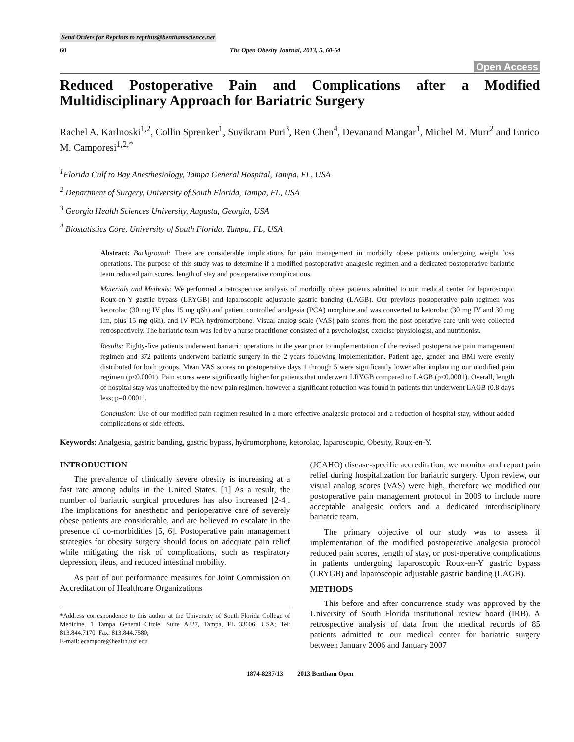Send Orders for Reprints to reprints@benthamscience.net
60 The Open Obesity Journal, 2013, 5, 60-64
Open Access
Reduced Postoperative Pain and Complications after a Modified Multidisciplinary Approach for Bariatric Surgery
Rachel A. Karlnoski<sup>1,2</sup>, Collin Sprenker<sup>1</sup>, Suvikram Puri<sup>3</sup>, Ren Chen<sup>4</sup>, Devanand Mangar<sup>1</sup>, Michel M. Murr<sup>2</sup> and Enrico M. Camporesi<sup>1,2,*</sup>
<sup>1</sup> Florida Gulf to Bay Anesthesiology, Tampa General Hospital, Tampa, FL, USA
<sup>2</sup> Department of Surgery, University of South Florida, Tampa, FL, USA
<sup>3</sup> Georgia Health Sciences University, Augusta, Georgia, USA
<sup>4</sup> Biostatistics Core, University of South Florida, Tampa, FL, USA
Abstract: Background: There are considerable implications for pain management in morbidly obese patients undergoing weight loss operations. The purpose of this study was to determine if a modified postoperative analgesic regimen and a dedicated postoperative bariatric team reduced pain scores, length of stay and postoperative complications.
Materials and Methods: We performed a retrospective analysis of morbidly obese patients admitted to our medical center for laparoscopic Roux-en-Y gastric bypass (LRYGB) and laparoscopic adjustable gastric banding (LAGB). Our previous postoperative pain regimen was ketorolac (30 mg IV plus 15 mg q6h) and patient controlled analgesia (PCA) morphine and was converted to ketorolac (30 mg IV and 30 mg i.m, plus 15 mg q6h), and IV PCA hydromorphone. Visual analog scale (VAS) pain scores from the post-operative care unit were collected retrospectively. The bariatric team was led by a nurse practitioner consisted of a psychologist, exercise physiologist, and nutritionist.
Results: Eighty-five patients underwent bariatric operations in the year prior to implementation of the revised postoperative pain management regimen and 372 patients underwent bariatric surgery in the 2 years following implementation. Patient age, gender and BMI were evenly distributed for both groups. Mean VAS scores on postoperative days 1 through 5 were significantly lower after implanting our modified pain regimen (p<0.0001). Pain scores were significantly higher for patients that underwent LRYGB compared to LAGB (p<0.0001). Overall, length of hospital stay was unaffected by the new pain regimen, however a significant reduction was found in patients that underwent LAGB (0.8 days less; p=0.0001).
Conclusion: Use of our modified pain regimen resulted in a more effective analgesic protocol and a reduction of hospital stay, without added complications or side effects.
Keywords: Analgesia, gastric banding, gastric bypass, hydromorphone, ketorolac, laparoscopic, Obesity, Roux-en-Y.
INTRODUCTION
The prevalence of clinically severe obesity is increasing at a fast rate among adults in the United States. [1] As a result, the number of bariatric surgical procedures has also increased [2-4]. The implications for anesthetic and perioperative care of severely obese patients are considerable, and are believed to escalate in the presence of co-morbidities [5, 6]. Postoperative pain management strategies for obesity surgery should focus on adequate pain relief while mitigating the risk of complications, such as respiratory depression, ileus, and reduced intestinal mobility.
As part of our performance measures for Joint Commission on Accreditation of Healthcare Organizations
*Address correspondence to this author at the University of South Florida College of Medicine, 1 Tampa General Circle, Suite A327, Tampa, FL 33606, USA; Tel: 813.844.7170; Fax: 813.844.7580;
E-mail: ecampore@health.usf.edu
(JCAHO) disease-specific accreditation, we monitor and report pain relief during hospitalization for bariatric surgery. Upon review, our visual analog scores (VAS) were high, therefore we modified our postoperative pain management protocol in 2008 to include more acceptable analgesic orders and a dedicated interdisciplinary bariatric team.
The primary objective of our study was to assess if implementation of the modified postoperative analgesia protocol reduced pain scores, length of stay, or post-operative complications in patients undergoing laparoscopic Roux-en-Y gastric bypass (LRYGB) and laparoscopic adjustable gastric banding (LAGB).
METHODS
This before and after concurrence study was approved by the University of South Florida institutional review board (IRB). A retrospective analysis of data from the medical records of 85 patients admitted to our medical center for bariatric surgery between January 2006 and January 2007
1874-8237/13 2013 Bentham Open